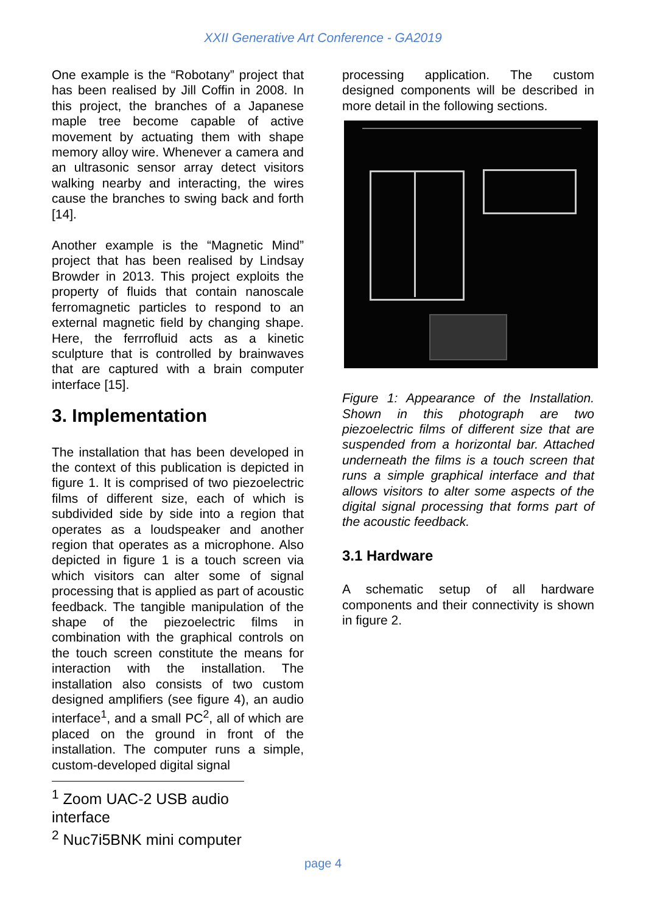XXII Generative Art Conference - GA2019
One example is the “Robotany” project that has been realised by Jill Coffin in 2008. In this project, the branches of a Japanese maple tree become capable of active movement by actuating them with shape memory alloy wire. Whenever a camera and an ultrasonic sensor array detect visitors walking nearby and interacting, the wires cause the branches to swing back and forth [14].
Another example is the “Magnetic Mind” project that has been realised by Lindsay Browder in 2013. This project exploits the property of fluids that contain nanoscale ferromagnetic particles to respond to an external magnetic field by changing shape. Here, the ferrrofluid acts as a kinetic sculpture that is controlled by brainwaves that are captured with a brain computer interface [15].
3. Implementation
The installation that has been developed in the context of this publication is depicted in figure 1. It is comprised of two piezoelectric films of different size, each of which is subdivided side by side into a region that operates as a loudspeaker and another region that operates as a microphone. Also depicted in figure 1 is a touch screen via which visitors can alter some of signal processing that is applied as part of acoustic feedback. The tangible manipulation of the shape of the piezoelectric films in combination with the graphical controls on the touch screen constitute the means for interaction with the installation. The installation also consists of two custom designed amplifiers (see figure 4), an audio interface<sup>1</sup>, and a small PC<sup>2</sup>, all of which are placed on the ground in front of the installation. The computer runs a simple, custom-developed digital signal
<sup>1</sup> Zoom UAC-2 USB audio interface
<sup>2</sup> Nuc7i5BNK mini computer
processing application. The custom designed components will be described in more detail in the following sections.
Figure 1: Appearance of the Installation. Shown in this photograph are two piezoelectric films of different size that are suspended from a horizontal bar. Attached underneath the films is a touch screen that runs a simple graphical interface and that allows visitors to alter some aspects of the digital signal processing that forms part of the acoustic feedback.
3.1 Hardware
A schematic setup of all hardware components and their connectivity is shown in figure 2.
page 4